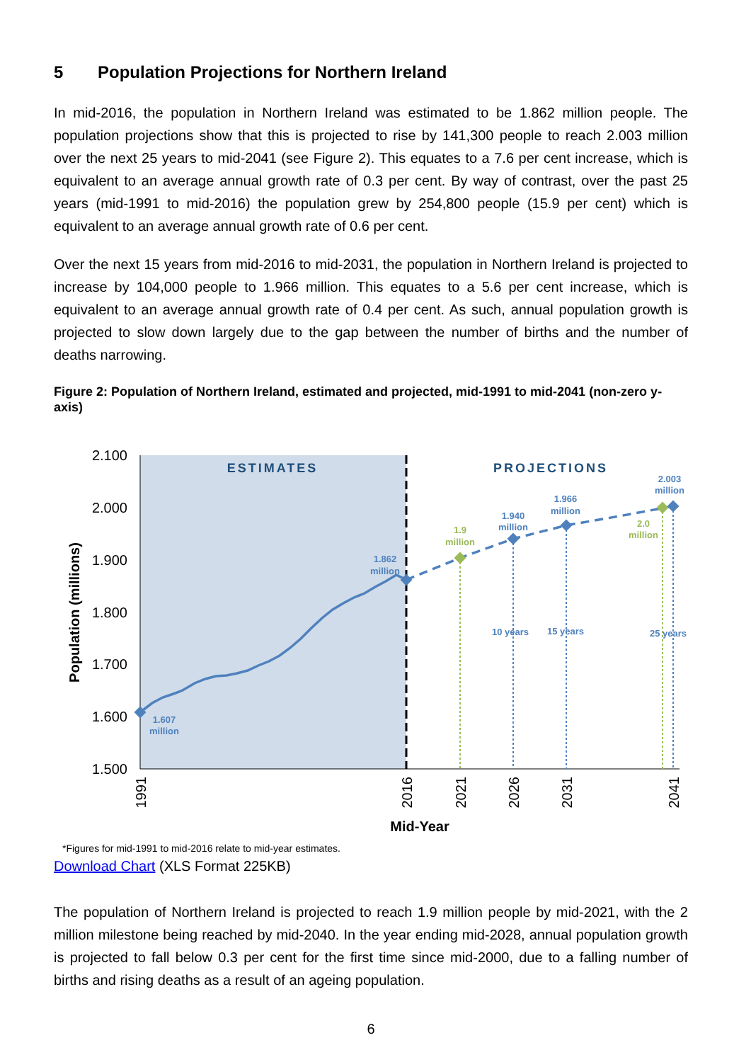5 Population Projections for Northern Ireland
In mid-2016, the population in Northern Ireland was estimated to be 1.862 million people. The population projections show that this is projected to rise by 141,300 people to reach 2.003 million over the next 25 years to mid-2041 (see Figure 2). This equates to a 7.6 per cent increase, which is equivalent to an average annual growth rate of 0.3 per cent. By way of contrast, over the past 25 years (mid-1991 to mid-2016) the population grew by 254,800 people (15.9 per cent) which is equivalent to an average annual growth rate of 0.6 per cent.
Over the next 15 years from mid-2016 to mid-2031, the population in Northern Ireland is projected to increase by 104,000 people to 1.966 million. This equates to a 5.6 per cent increase, which is equivalent to an average annual growth rate of 0.4 per cent. As such, annual population growth is projected to slow down largely due to the gap between the number of births and the number of deaths narrowing.
Figure 2: Population of Northern Ireland, estimated and projected, mid-1991 to mid-2041 (non-zero y-axis)
2.100
2.000
1.900
1.800
1.700
1.600
1.500
Population (millions)
ESTIMATES
PROJECTIONS
1.607
million
1.862
million
1.940
million
1.966
million
2.003
million
10 years
15 years
25 years
1.9
million
2.0
million
1991
2016
2021
2026
2031
2041
Mid-Year
*Figures for mid-1991 to mid-2016 relate to mid-year estimates.
Download Chart (XLS Format 225KB)
The population of Northern Ireland is projected to reach 1.9 million people by mid-2021, with the 2 million milestone being reached by mid-2040. In the year ending mid-2028, annual population growth is projected to fall below 0.3 per cent for the first time since mid-2000, due to a falling number of births and rising deaths as a result of an ageing population.
6